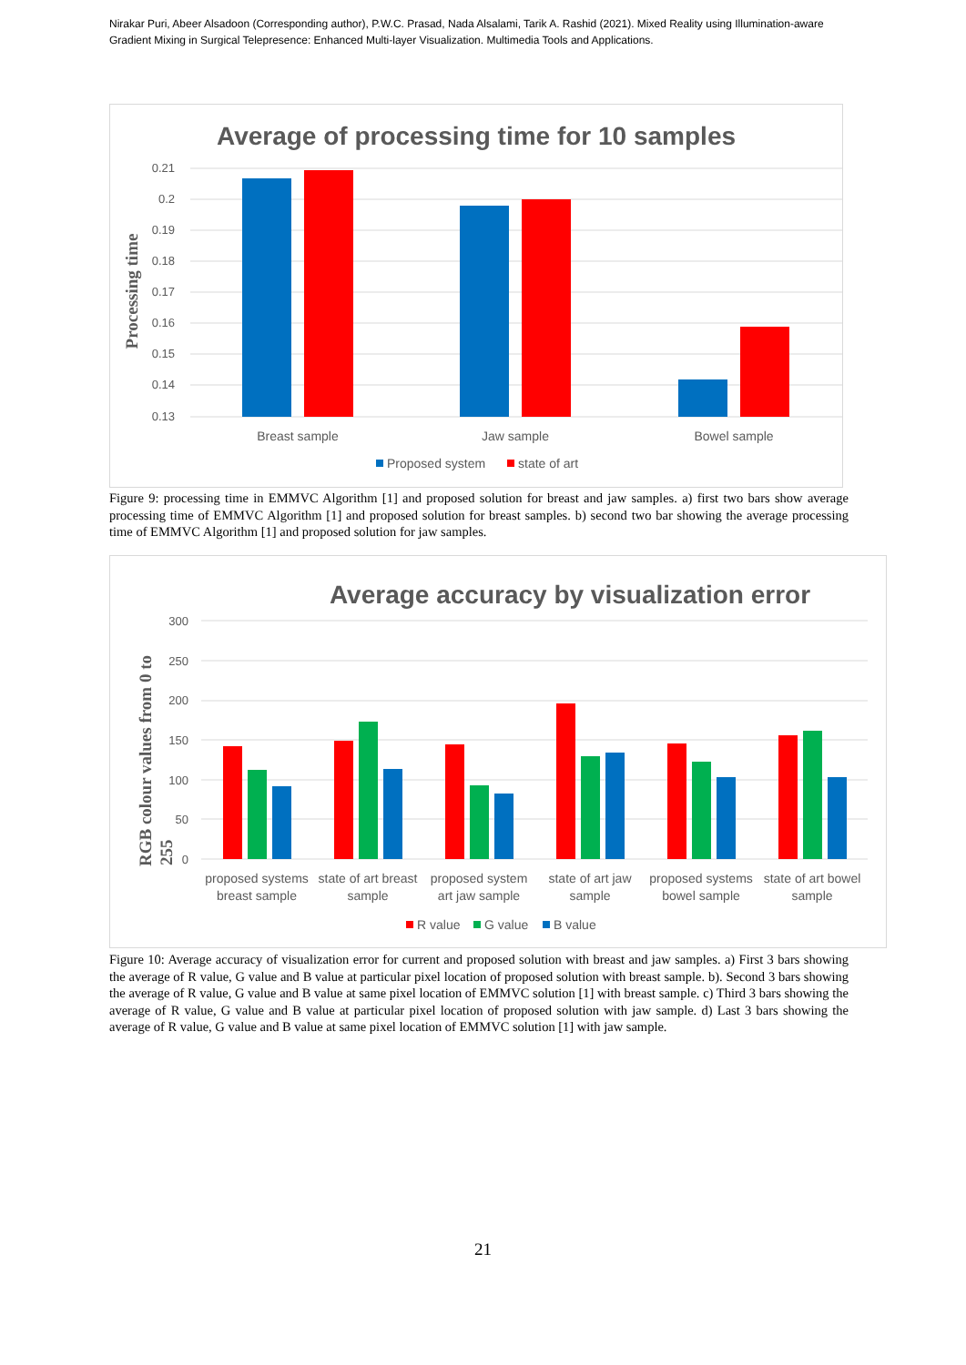Nirakar Puri, Abeer Alsadoon (Corresponding author), P.W.C. Prasad, Nada Alsalami, Tarik A. Rashid (2021). Mixed Reality using Illumination-aware Gradient Mixing in Surgical Telepresence: Enhanced Multi-layer Visualization. Multimedia Tools and Applications.
Average of processing time for 10 samples
0.21
0.2
0.19
0.18
0.17
0.16
0.15
0.14
0.13
Processing time
Breast sample
Jaw sample
Bowel sample
Proposed system
state of art
Figure 9: processing time in EMMVC Algorithm [1] and proposed solution for breast and jaw samples. a) first two bars show average processing time of EMMVC Algorithm [1] and proposed solution for breast samples. b) second two bar showing the average processing time of EMMVC Algorithm [1] and proposed solution for jaw samples.
Average accuracy by visualization error
300
250
200
150
100
50
0
RGB colour values from 0 to
255
proposed systems
breast sample
state of art breast
sample
proposed system
art jaw sample
state of art jaw
sample
proposed systems
bowel sample
state of art bowel
sample
R value
G value
B value
Figure 10: Average accuracy of visualization error for current and proposed solution with breast and jaw samples. a) First 3 bars showing the average of R value, G value and B value at particular pixel location of proposed solution with breast sample. b). Second 3 bars showing the average of R value, G value and B value at same pixel location of EMMVC solution [1] with breast sample. c) Third 3 bars showing the average of R value, G value and B value at particular pixel location of proposed solution with jaw sample. d) Last 3 bars showing the average of R value, G value and B value at same pixel location of EMMVC solution [1] with jaw sample.
21